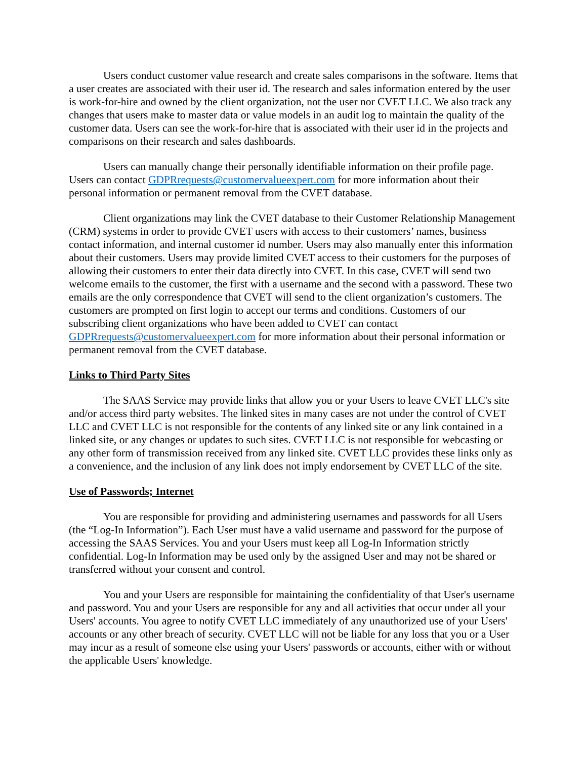Users conduct customer value research and create sales comparisons in the software. Items that a user creates are associated with their user id. The research and sales information entered by the user is work-for-hire and owned by the client organization, not the user nor CVET LLC. We also track any changes that users make to master data or value models in an audit log to maintain the quality of the customer data. Users can see the work-for-hire that is associated with their user id in the projects and comparisons on their research and sales dashboards.
Users can manually change their personally identifiable information on their profile page. Users can contact GDPRrequests@customervalueexpert.com for more information about their personal information or permanent removal from the CVET database.
Client organizations may link the CVET database to their Customer Relationship Management (CRM) systems in order to provide CVET users with access to their customers’ names, business contact information, and internal customer id number. Users may also manually enter this information about their customers. Users may provide limited CVET access to their customers for the purposes of allowing their customers to enter their data directly into CVET. In this case, CVET will send two welcome emails to the customer, the first with a username and the second with a password. These two emails are the only correspondence that CVET will send to the client organization’s customers. The customers are prompted on first login to accept our terms and conditions. Customers of our subscribing client organizations who have been added to CVET can contact GDPRrequests@customervalueexpert.com for more information about their personal information or permanent removal from the CVET database.
Links to Third Party Sites
The SAAS Service may provide links that allow you or your Users to leave CVET LLC's site and/or access third party websites. The linked sites in many cases are not under the control of CVET LLC and CVET LLC is not responsible for the contents of any linked site or any link contained in a linked site, or any changes or updates to such sites. CVET LLC is not responsible for webcasting or any other form of transmission received from any linked site. CVET LLC provides these links only as a convenience, and the inclusion of any link does not imply endorsement by CVET LLC of the site.
Use of Passwords; Internet
You are responsible for providing and administering usernames and passwords for all Users (the “Log-In Information”). Each User must have a valid username and password for the purpose of accessing the SAAS Services. You and your Users must keep all Log-In Information strictly confidential. Log-In Information may be used only by the assigned User and may not be shared or transferred without your consent and control.
You and your Users are responsible for maintaining the confidentiality of that User's username and password. You and your Users are responsible for any and all activities that occur under all your Users' accounts. You agree to notify CVET LLC immediately of any unauthorized use of your Users' accounts or any other breach of security. CVET LLC will not be liable for any loss that you or a User may incur as a result of someone else using your Users' passwords or accounts, either with or without the applicable Users' knowledge.